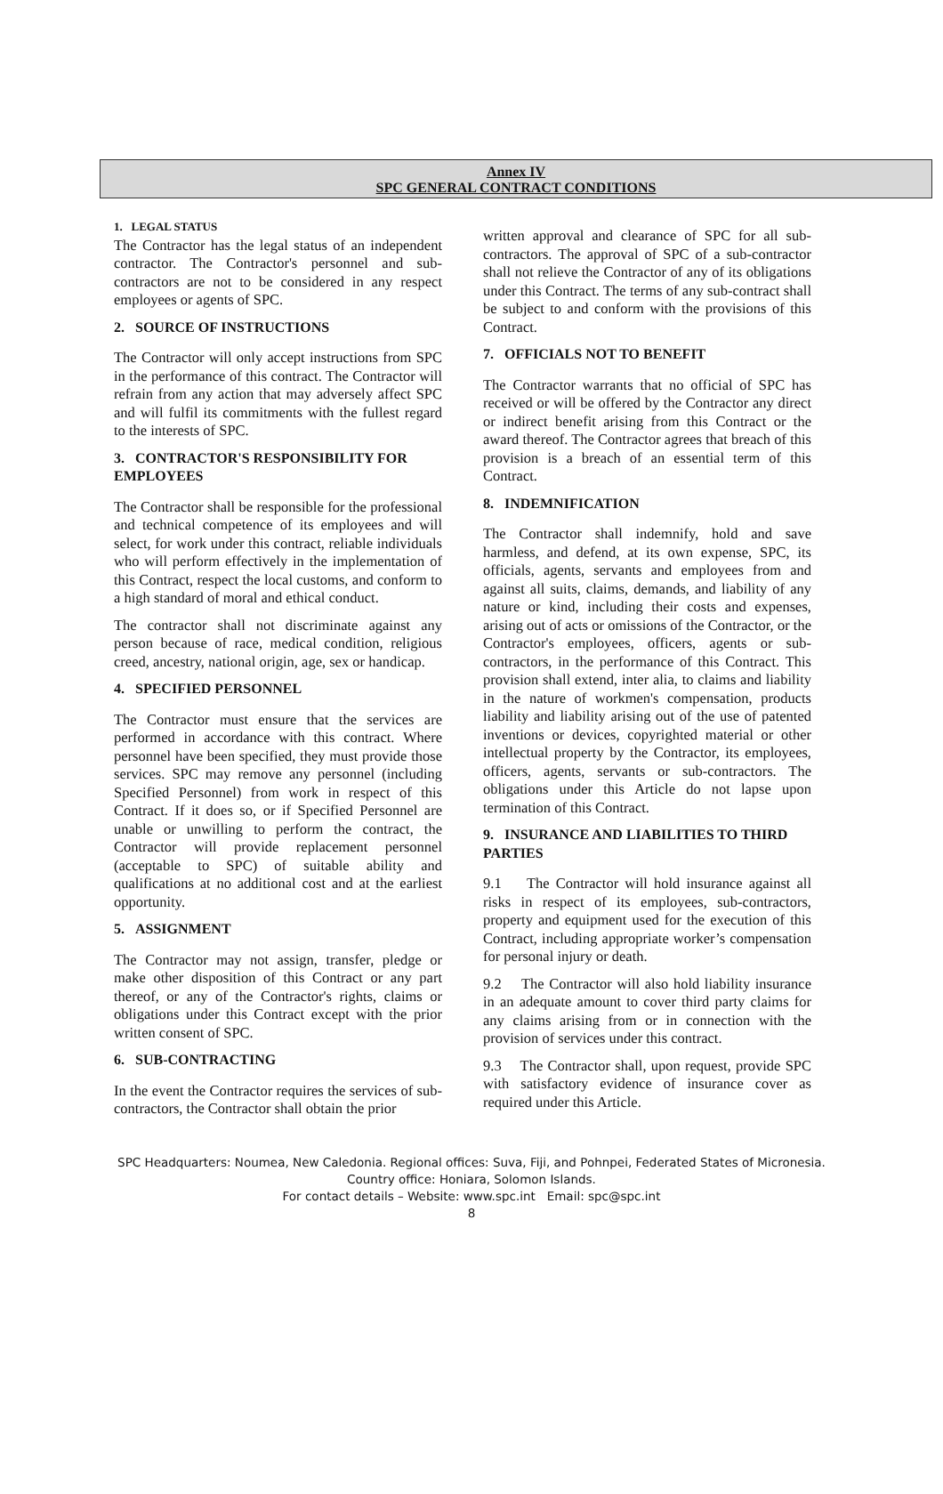Annex IV
SPC GENERAL CONTRACT CONDITIONS
1. LEGAL STATUS
The Contractor has the legal status of an independent contractor. The Contractor's personnel and sub-contractors are not to be considered in any respect employees or agents of SPC.
2. SOURCE OF INSTRUCTIONS
The Contractor will only accept instructions from SPC in the performance of this contract. The Contractor will refrain from any action that may adversely affect SPC and will fulfil its commitments with the fullest regard to the interests of SPC.
3. CONTRACTOR'S RESPONSIBILITY FOR EMPLOYEES
The Contractor shall be responsible for the professional and technical competence of its employees and will select, for work under this contract, reliable individuals who will perform effectively in the implementation of this Contract, respect the local customs, and conform to a high standard of moral and ethical conduct.
The contractor shall not discriminate against any person because of race, medical condition, religious creed, ancestry, national origin, age, sex or handicap.
4. SPECIFIED PERSONNEL
The Contractor must ensure that the services are performed in accordance with this contract. Where personnel have been specified, they must provide those services. SPC may remove any personnel (including Specified Personnel) from work in respect of this Contract. If it does so, or if Specified Personnel are unable or unwilling to perform the contract, the Contractor will provide replacement personnel (acceptable to SPC) of suitable ability and qualifications at no additional cost and at the earliest opportunity.
5. ASSIGNMENT
The Contractor may not assign, transfer, pledge or make other disposition of this Contract or any part thereof, or any of the Contractor's rights, claims or obligations under this Contract except with the prior written consent of SPC.
6. SUB-CONTRACTING
In the event the Contractor requires the services of sub-contractors, the Contractor shall obtain the prior
written approval and clearance of SPC for all sub-contractors. The approval of SPC of a sub-contractor shall not relieve the Contractor of any of its obligations under this Contract. The terms of any sub-contract shall be subject to and conform with the provisions of this Contract.
7. OFFICIALS NOT TO BENEFIT
The Contractor warrants that no official of SPC has received or will be offered by the Contractor any direct or indirect benefit arising from this Contract or the award thereof. The Contractor agrees that breach of this provision is a breach of an essential term of this Contract.
8. INDEMNIFICATION
The Contractor shall indemnify, hold and save harmless, and defend, at its own expense, SPC, its officials, agents, servants and employees from and against all suits, claims, demands, and liability of any nature or kind, including their costs and expenses, arising out of acts or omissions of the Contractor, or the Contractor's employees, officers, agents or sub-contractors, in the performance of this Contract. This provision shall extend, inter alia, to claims and liability in the nature of workmen's compensation, products liability and liability arising out of the use of patented inventions or devices, copyrighted material or other intellectual property by the Contractor, its employees, officers, agents, servants or sub-contractors. The obligations under this Article do not lapse upon termination of this Contract.
9. INSURANCE AND LIABILITIES TO THIRD PARTIES
9.1 The Contractor will hold insurance against all risks in respect of its employees, sub-contractors, property and equipment used for the execution of this Contract, including appropriate worker’s compensation for personal injury or death.
9.2 The Contractor will also hold liability insurance in an adequate amount to cover third party claims for any claims arising from or in connection with the provision of services under this contract.
9.3 The Contractor shall, upon request, provide SPC with satisfactory evidence of insurance cover as required under this Article.
SPC Headquarters: Noumea, New Caledonia. Regional offices: Suva, Fiji, and Pohnpei, Federated States of Micronesia.
Country office: Honiara, Solomon Islands.
For contact details – Website: www.spc.int Email: spc@spc.int
8